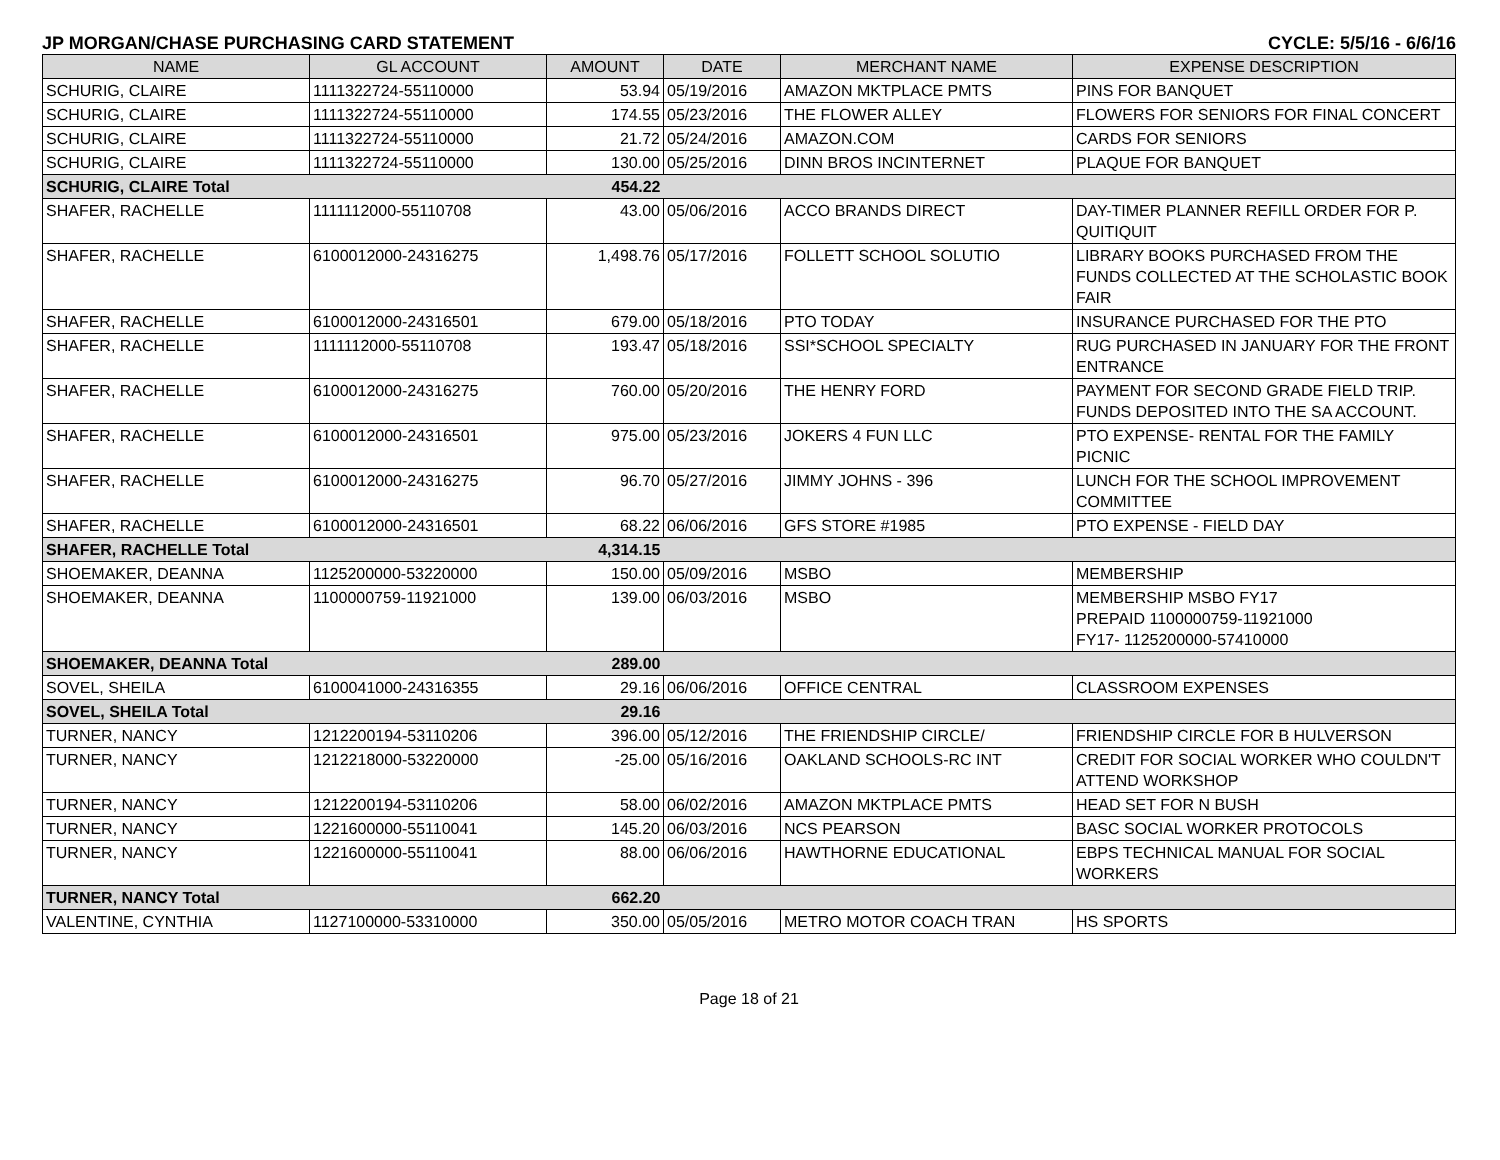JP MORGAN/CHASE PURCHASING CARD STATEMENT CYCLE: 5/5/16 - 6/6/16
| NAME | GL ACCOUNT | AMOUNT | DATE | MERCHANT NAME | EXPENSE DESCRIPTION |
| --- | --- | --- | --- | --- | --- |
| SCHURIG, CLAIRE | 1111322724-55110000 | 53.94 | 05/19/2016 | AMAZON MKTPLACE PMTS | PINS FOR BANQUET |
| SCHURIG, CLAIRE | 1111322724-55110000 | 174.55 | 05/23/2016 | THE FLOWER ALLEY | FLOWERS FOR SENIORS FOR FINAL CONCERT |
| SCHURIG, CLAIRE | 1111322724-55110000 | 21.72 | 05/24/2016 | AMAZON.COM | CARDS FOR SENIORS |
| SCHURIG, CLAIRE | 1111322724-55110000 | 130.00 | 05/25/2016 | DINN BROS INCINTERNET | PLAQUE FOR BANQUET |
| SCHURIG, CLAIRE Total | | 454.22 | | | |
| SHAFER, RACHELLE | 1111112000-55110708 | 43.00 | 05/06/2016 | ACCO BRANDS DIRECT | DAY-TIMER PLANNER REFILL ORDER FOR P. QUITIQUIT |
| SHAFER, RACHELLE | 6100012000-24316275 | 1,498.76 | 05/17/2016 | FOLLETT SCHOOL SOLUTIO | LIBRARY BOOKS PURCHASED FROM THE FUNDS COLLECTED AT THE SCHOLASTIC BOOK FAIR |
| SHAFER, RACHELLE | 6100012000-24316501 | 679.00 | 05/18/2016 | PTO TODAY | INSURANCE PURCHASED FOR THE PTO |
| SHAFER, RACHELLE | 1111112000-55110708 | 193.47 | 05/18/2016 | SSI*SCHOOL SPECIALTY | RUG PURCHASED IN JANUARY FOR THE FRONT ENTRANCE |
| SHAFER, RACHELLE | 6100012000-24316275 | 760.00 | 05/20/2016 | THE HENRY FORD | PAYMENT FOR SECOND GRADE FIELD TRIP. FUNDS DEPOSITED INTO THE SA ACCOUNT. |
| SHAFER, RACHELLE | 6100012000-24316501 | 975.00 | 05/23/2016 | JOKERS 4 FUN LLC | PTO EXPENSE- RENTAL FOR THE FAMILY PICNIC |
| SHAFER, RACHELLE | 6100012000-24316275 | 96.70 | 05/27/2016 | JIMMY JOHNS - 396 | LUNCH FOR THE SCHOOL IMPROVEMENT COMMITTEE |
| SHAFER, RACHELLE | 6100012000-24316501 | 68.22 | 06/06/2016 | GFS STORE #1985 | PTO EXPENSE - FIELD DAY |
| SHAFER, RACHELLE Total | | 4,314.15 | | | |
| SHOEMAKER, DEANNA | 1125200000-53220000 | 150.00 | 05/09/2016 | MSBO | MEMBERSHIP |
| SHOEMAKER, DEANNA | 1100000759-11921000 | 139.00 | 06/03/2016 | MSBO | MEMBERSHIP MSBO FY17 PREPAID 1100000759-11921000 FY17- 1125200000-57410000 |
| SHOEMAKER, DEANNA Total | | 289.00 | | | |
| SOVEL, SHEILA | 6100041000-24316355 | 29.16 | 06/06/2016 | OFFICE CENTRAL | CLASSROOM EXPENSES |
| SOVEL, SHEILA Total | | 29.16 | | | |
| TURNER, NANCY | 1212200194-53110206 | 396.00 | 05/12/2016 | THE FRIENDSHIP CIRCLE/ | FRIENDSHIP CIRCLE FOR B HULVERSON |
| TURNER, NANCY | 1212218000-53220000 | -25.00 | 05/16/2016 | OAKLAND SCHOOLS-RC INT | CREDIT FOR SOCIAL WORKER WHO COULDN'T ATTEND WORKSHOP |
| TURNER, NANCY | 1212200194-53110206 | 58.00 | 06/02/2016 | AMAZON MKTPLACE PMTS | HEAD SET FOR N BUSH |
| TURNER, NANCY | 1221600000-55110041 | 145.20 | 06/03/2016 | NCS PEARSON | BASC SOCIAL WORKER PROTOCOLS |
| TURNER, NANCY | 1221600000-55110041 | 88.00 | 06/06/2016 | HAWTHORNE EDUCATIONAL | EBPS TECHNICAL MANUAL FOR SOCIAL WORKERS |
| TURNER, NANCY Total | | 662.20 | | | |
| VALENTINE, CYNTHIA | 1127100000-53310000 | 350.00 | 05/05/2016 | METRO MOTOR COACH TRAN | HS SPORTS |
Page 18 of 21